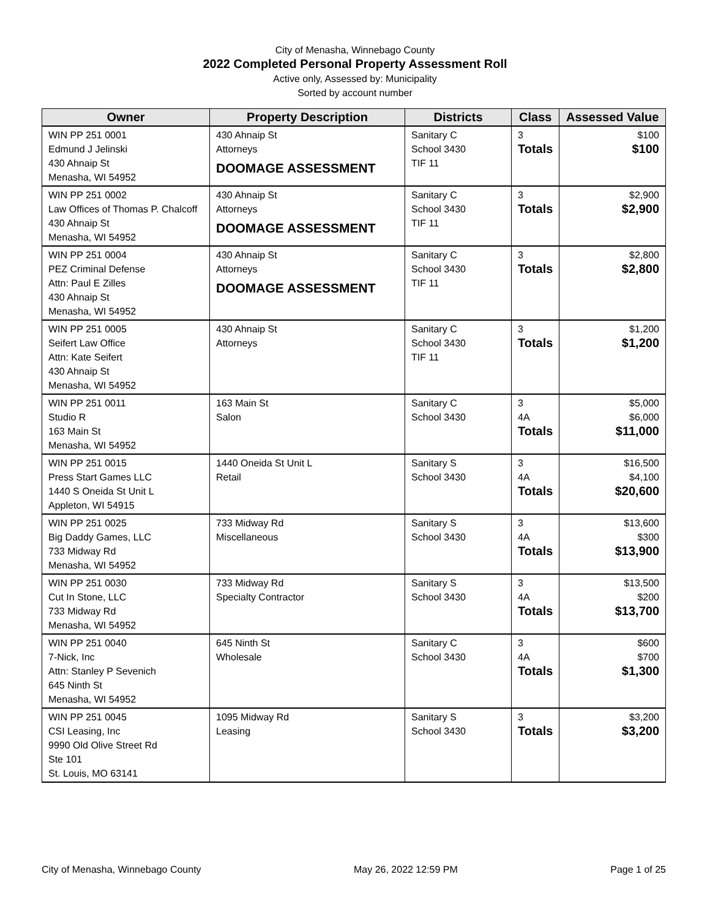City of Menasha, Winnebago County
2022 Completed Personal Property Assessment Roll
Active only, Assessed by: Municipality
Sorted by account number
| Owner | Property Description | Districts | Class | Assessed Value |
| --- | --- | --- | --- | --- |
| WIN PP 251 0001 Edmund J Jelinski 430 Ahnaip St Menasha, WI 54952 | 430 Ahnaip St Attorneys DOOMAGE ASSESSMENT | Sanitary C School 3430 TIF 11 | 3 Totals | $100 $100 |
| WIN PP 251 0002 Law Offices of Thomas P. Chalcoff 430 Ahnaip St Menasha, WI 54952 | 430 Ahnaip St Attorneys DOOMAGE ASSESSMENT | Sanitary C School 3430 TIF 11 | 3 Totals | $2,900 $2,900 |
| WIN PP 251 0004 PEZ Criminal Defense Attn: Paul E Zilles 430 Ahnaip St Menasha, WI 54952 | 430 Ahnaip St Attorneys DOOMAGE ASSESSMENT | Sanitary C School 3430 TIF 11 | 3 Totals | $2,800 $2,800 |
| WIN PP 251 0005 Seifert Law Office Attn: Kate Seifert 430 Ahnaip St Menasha, WI 54952 | 430 Ahnaip St Attorneys | Sanitary C School 3430 TIF 11 | 3 Totals | $1,200 $1,200 |
| WIN PP 251 0011 Studio R 163 Main St Menasha, WI 54952 | 163 Main St Salon | Sanitary C School 3430 | 3 4A Totals | $5,000 $6,000 $11,000 |
| WIN PP 251 0015 Press Start Games LLC 1440 S Oneida St Unit L Appleton, WI 54915 | 1440 Oneida St Unit L Retail | Sanitary S School 3430 | 3 4A Totals | $16,500 $4,100 $20,600 |
| WIN PP 251 0025 Big Daddy Games, LLC 733 Midway Rd Menasha, WI 54952 | 733 Midway Rd Miscellaneous | Sanitary S School 3430 | 3 4A Totals | $13,600 $300 $13,900 |
| WIN PP 251 0030 Cut In Stone, LLC 733 Midway Rd Menasha, WI 54952 | 733 Midway Rd Specialty Contractor | Sanitary S School 3430 | 3 4A Totals | $13,500 $200 $13,700 |
| WIN PP 251 0040 7-Nick, Inc Attn: Stanley P Sevenich 645 Ninth St Menasha, WI 54952 | 645 Ninth St Wholesale | Sanitary C School 3430 | 3 4A Totals | $600 $700 $1,300 |
| WIN PP 251 0045 CSI Leasing, Inc 9990 Old Olive Street Rd Ste 101 St. Louis, MO 63141 | 1095 Midway Rd Leasing | Sanitary S School 3430 | 3 Totals | $3,200 $3,200 |
City of Menasha, Winnebago County May 26, 2022 12:59 PM Page 1 of 25